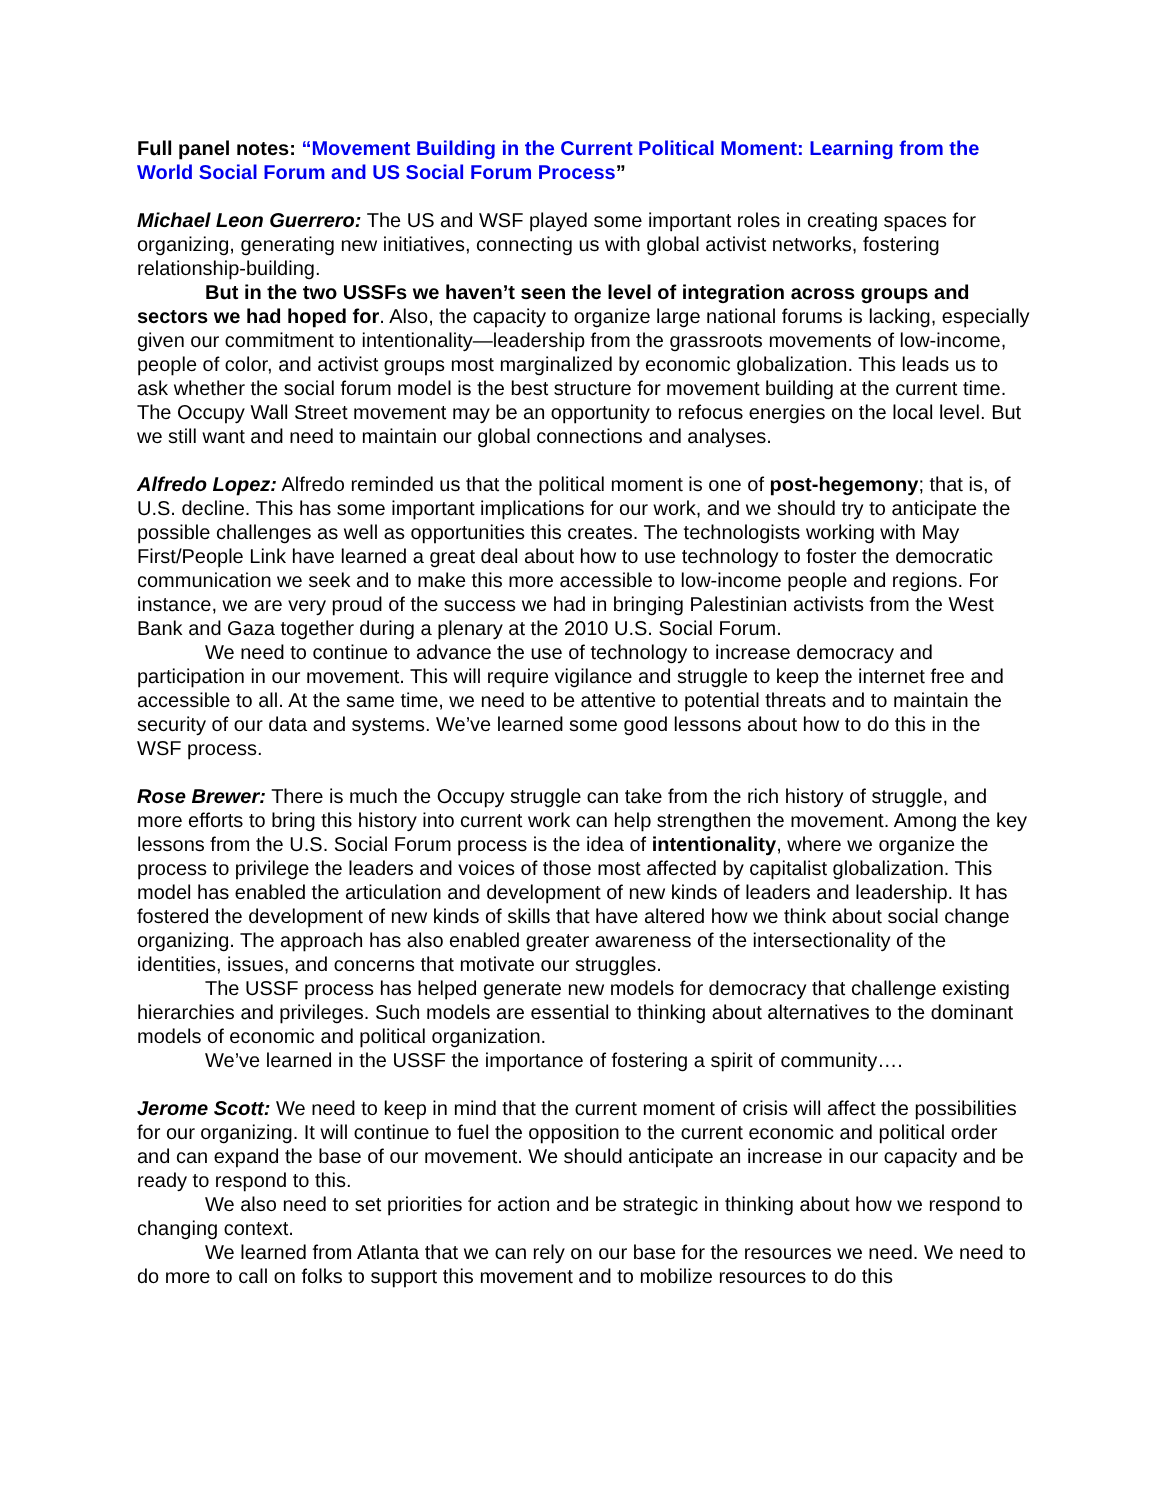Full panel notes: “Movement Building in the Current Political Moment: Learning from the World Social Forum and US Social Forum Process”
Michael Leon Guerrero: The US and WSF played some important roles in creating spaces for organizing, generating new initiatives, connecting us with global activist networks, fostering relationship-building.
But in the two USSFs we haven’t seen the level of integration across groups and sectors we had hoped for. Also, the capacity to organize large national forums is lacking, especially given our commitment to intentionality—leadership from the grassroots movements of low-income, people of color, and activist groups most marginalized by economic globalization. This leads us to ask whether the social forum model is the best structure for movement building at the current time. The Occupy Wall Street movement may be an opportunity to refocus energies on the local level. But we still want and need to maintain our global connections and analyses.
Alfredo Lopez: Alfredo reminded us that the political moment is one of post-hegemony; that is, of U.S. decline. This has some important implications for our work, and we should try to anticipate the possible challenges as well as opportunities this creates. The technologists working with May First/People Link have learned a great deal about how to use technology to foster the democratic communication we seek and to make this more accessible to low-income people and regions. For instance, we are very proud of the success we had in bringing Palestinian activists from the West Bank and Gaza together during a plenary at the 2010 U.S. Social Forum.
We need to continue to advance the use of technology to increase democracy and participation in our movement. This will require vigilance and struggle to keep the internet free and accessible to all. At the same time, we need to be attentive to potential threats and to maintain the security of our data and systems. We’ve learned some good lessons about how to do this in the WSF process.
Rose Brewer: There is much the Occupy struggle can take from the rich history of struggle, and more efforts to bring this history into current work can help strengthen the movement. Among the key lessons from the U.S. Social Forum process is the idea of intentionality, where we organize the process to privilege the leaders and voices of those most affected by capitalist globalization. This model has enabled the articulation and development of new kinds of leaders and leadership. It has fostered the development of new kinds of skills that have altered how we think about social change organizing. The approach has also enabled greater awareness of the intersectionality of the identities, issues, and concerns that motivate our struggles.
The USSF process has helped generate new models for democracy that challenge existing hierarchies and privileges. Such models are essential to thinking about alternatives to the dominant models of economic and political organization.
We’ve learned in the USSF the importance of fostering a spirit of community….
Jerome Scott: We need to keep in mind that the current moment of crisis will affect the possibilities for our organizing. It will continue to fuel the opposition to the current economic and political order and can expand the base of our movement. We should anticipate an increase in our capacity and be ready to respond to this.
We also need to set priorities for action and be strategic in thinking about how we respond to changing context.
We learned from Atlanta that we can rely on our base for the resources we need. We need to do more to call on folks to support this movement and to mobilize resources to do this